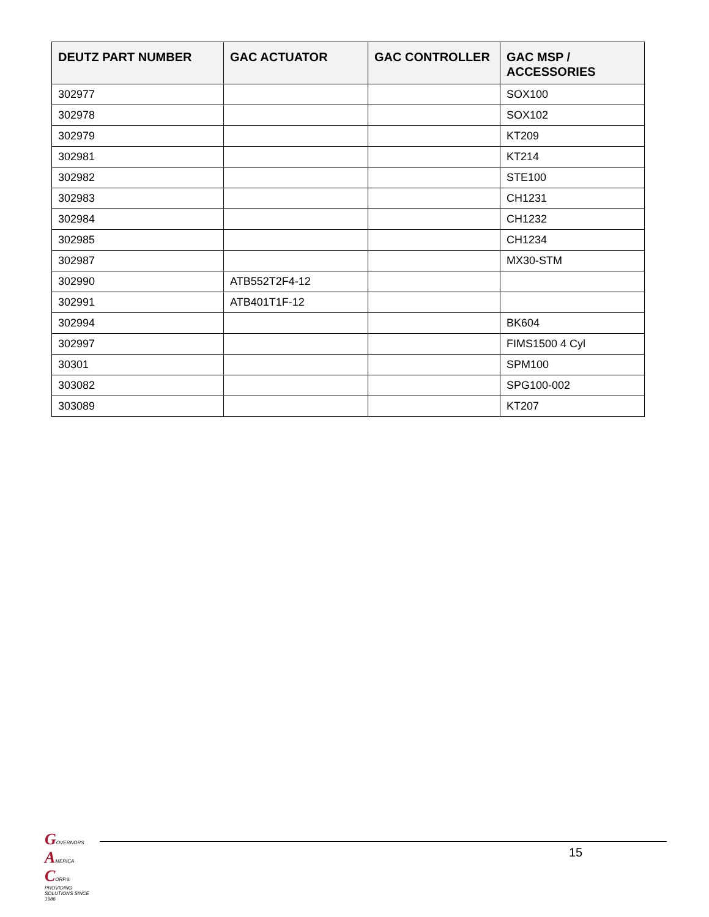| DEUTZ PART NUMBER | GAC ACTUATOR | GAC CONTROLLER | GAC MSP / ACCESSORIES |
| --- | --- | --- | --- |
| 302977 | | | SOX100 |
| 302978 | | | SOX102 |
| 302979 | | | KT209 |
| 302981 | | | KT214 |
| 302982 | | | STE100 |
| 302983 | | | CH1231 |
| 302984 | | | CH1232 |
| 302985 | | | CH1234 |
| 302987 | | | MX30-STM |
| 302990 | ATB552T2F4-12 | | |
| 302991 | ATB401T1F-12 | | |
| 302994 | | | BK604 |
| 302997 | | | FIMS1500 4 Cyl |
| 30301 | | | SPM100 |
| 303082 | | | SPG100-002 |
| 303089 | | | KT207 |
GOVERNORS
AMERICA
CORP.®
PROVIDING SOLUTIONS SINCE 1986
15